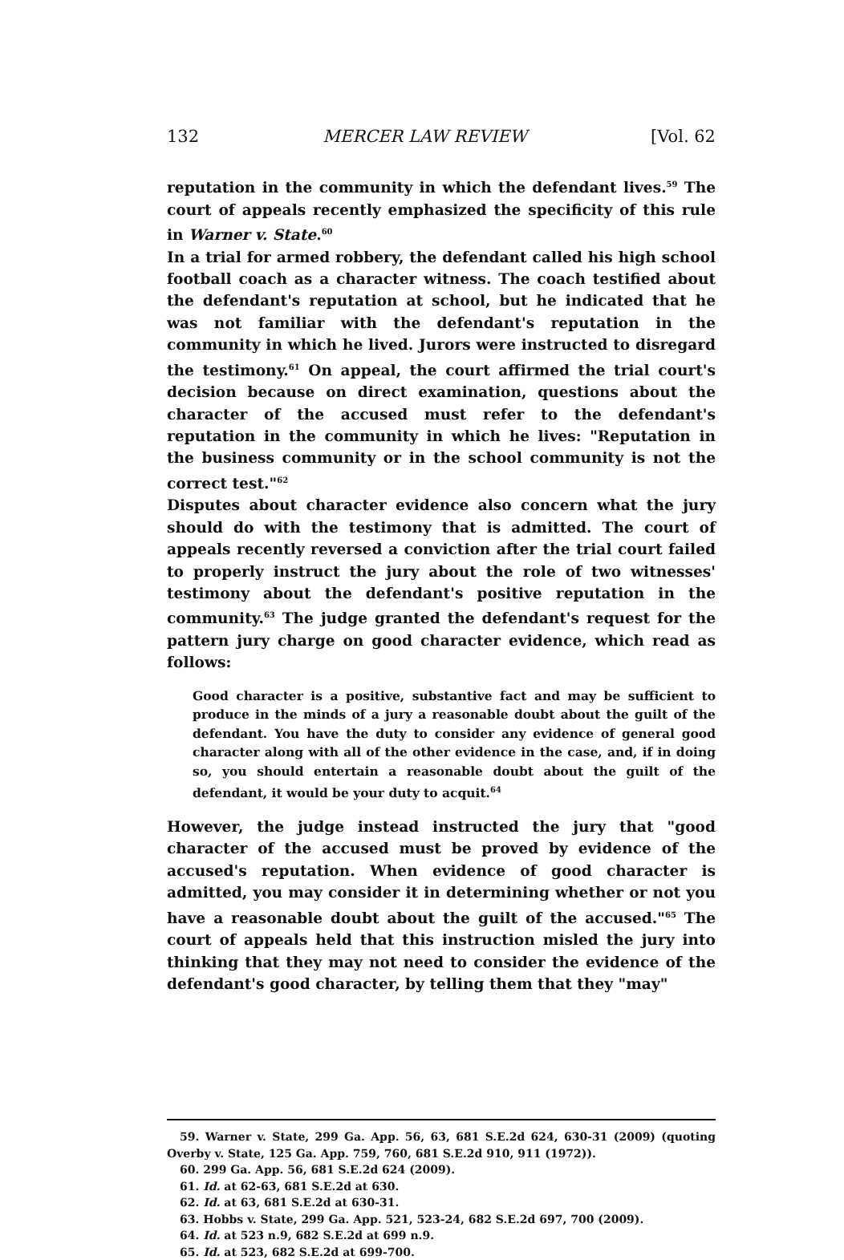132 MERCER LAW REVIEW [Vol. 62
reputation in the community in which the defendant lives.<sup>59</sup> The court of appeals recently emphasized the specificity of this rule in Warner v. State.<sup>60</sup>
In a trial for armed robbery, the defendant called his high school football coach as a character witness. The coach testified about the defendant's reputation at school, but he indicated that he was not familiar with the defendant's reputation in the community in which he lived. Jurors were instructed to disregard the testimony.<sup>61</sup> On appeal, the court affirmed the trial court's decision because on direct examination, questions about the character of the accused must refer to the defendant's reputation in the community in which he lives: "Reputation in the business community or in the school community is not the correct test."<sup>62</sup>
Disputes about character evidence also concern what the jury should do with the testimony that is admitted. The court of appeals recently reversed a conviction after the trial court failed to properly instruct the jury about the role of two witnesses' testimony about the defendant's positive reputation in the community.<sup>63</sup> The judge granted the defendant's request for the pattern jury charge on good character evidence, which read as follows:
Good character is a positive, substantive fact and may be sufficient to produce in the minds of a jury a reasonable doubt about the guilt of the defendant. You have the duty to consider any evidence of general good character along with all of the other evidence in the case, and, if in doing so, you should entertain a reasonable doubt about the guilt of the defendant, it would be your duty to acquit.<sup>64</sup>
However, the judge instead instructed the jury that "good character of the accused must be proved by evidence of the accused's reputation. When evidence of good character is admitted, you may consider it in determining whether or not you have a reasonable doubt about the guilt of the accused."<sup>65</sup> The court of appeals held that this instruction misled the jury into thinking that they may not need to consider the evidence of the defendant's good character, by telling them that they "may"
59. Warner v. State, 299 Ga. App. 56, 63, 681 S.E.2d 624, 630-31 (2009) (quoting Overby v. State, 125 Ga. App. 759, 760, 681 S.E.2d 910, 911 (1972)).
60. 299 Ga. App. 56, 681 S.E.2d 624 (2009).
61. Id. at 62-63, 681 S.E.2d at 630.
62. Id. at 63, 681 S.E.2d at 630-31.
63. Hobbs v. State, 299 Ga. App. 521, 523-24, 682 S.E.2d 697, 700 (2009).
64. Id. at 523 n.9, 682 S.E.2d at 699 n.9.
65. Id. at 523, 682 S.E.2d at 699-700.